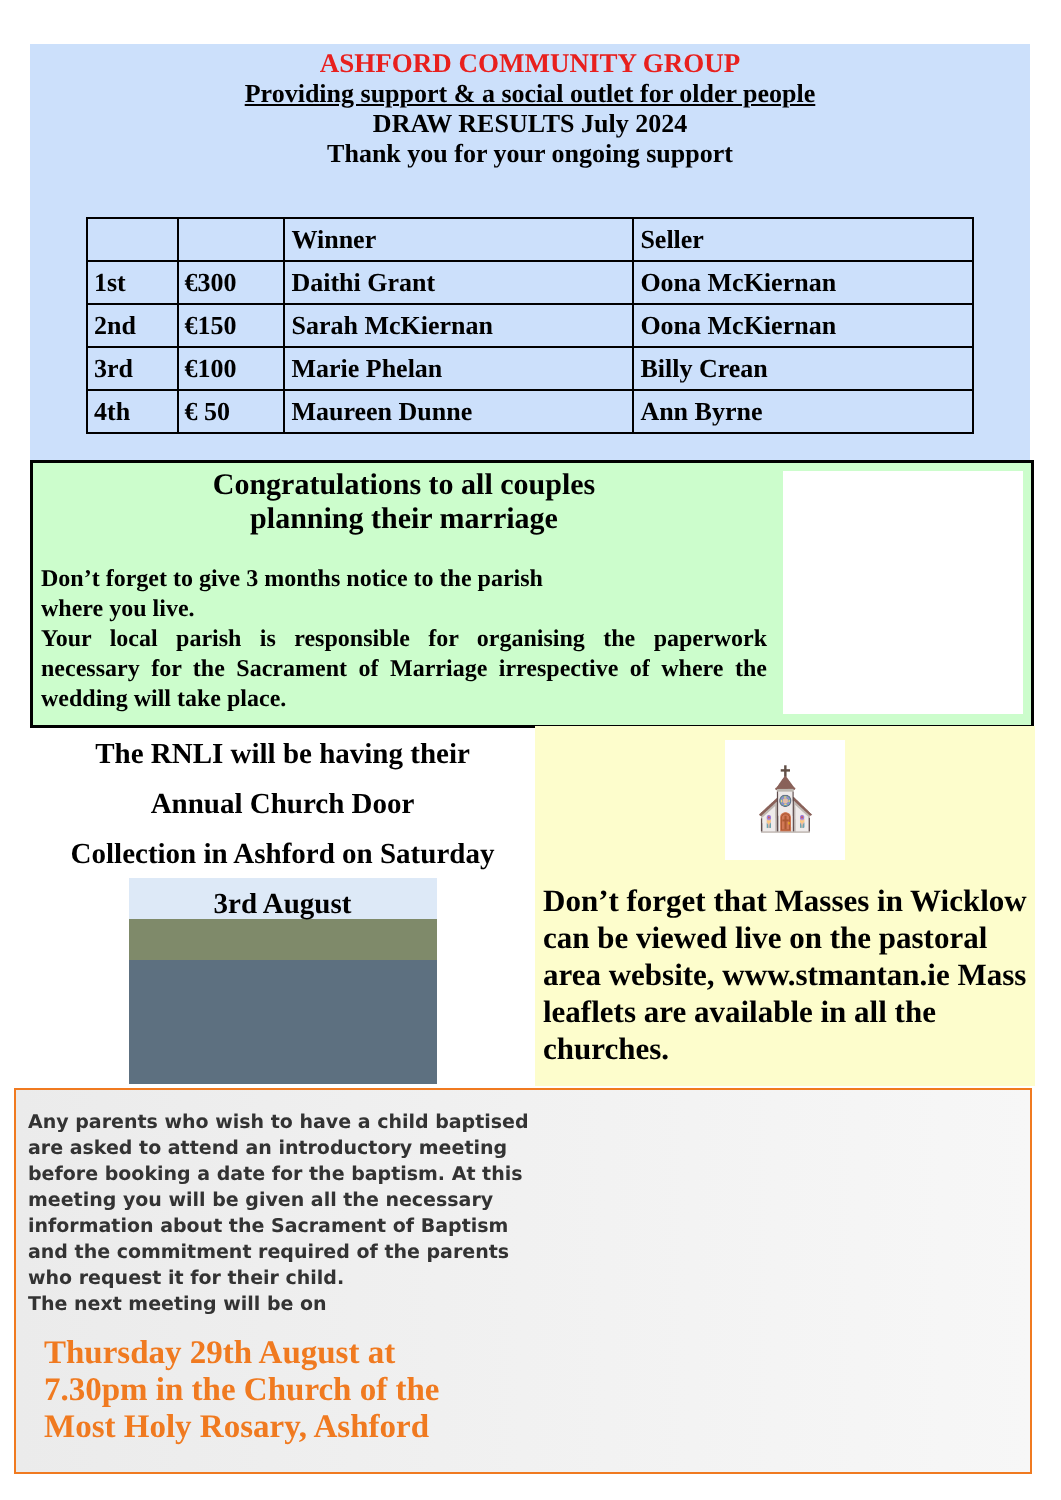ASHFORD COMMUNITY GROUP
Providing support & a social outlet for older people
DRAW RESULTS July 2024
Thank you for your ongoing support
| | | Winner | Seller |
| --- | --- | --- | --- |
| 1st | €300 | Daithi Grant | Oona McKiernan |
| 2nd | €150 | Sarah McKiernan | Oona McKiernan |
| 3rd | €100 | Marie Phelan | Billy Crean |
| 4th | € 50 | Maureen Dunne | Ann Byrne |
Congratulations to all couples
planning their marriage
Don’t forget to give 3 months notice to the parish
where you live.
Your local parish is responsible for organising the paperwork necessary for the Sacrament of Marriage irrespective of where the wedding will take place.
The RNLI will be having their
Annual Church Door
Collection in Ashford on Saturday
3rd August
⛪
Don’t forget that Masses in Wicklow can be viewed live on the pastoral area website, www.stmantan.ie Mass leaflets are available in all the churches.
Any parents who wish to have a child baptised
are asked to attend an introductory meeting
before booking a date for the baptism. At this
meeting you will be given all the necessary
information about the Sacrament of Baptism
and the commitment required of the parents
who request it for their child.
The next meeting will be on
Thursday 29th August at
7.30pm in the Church of the
Most Holy Rosary, Ashford